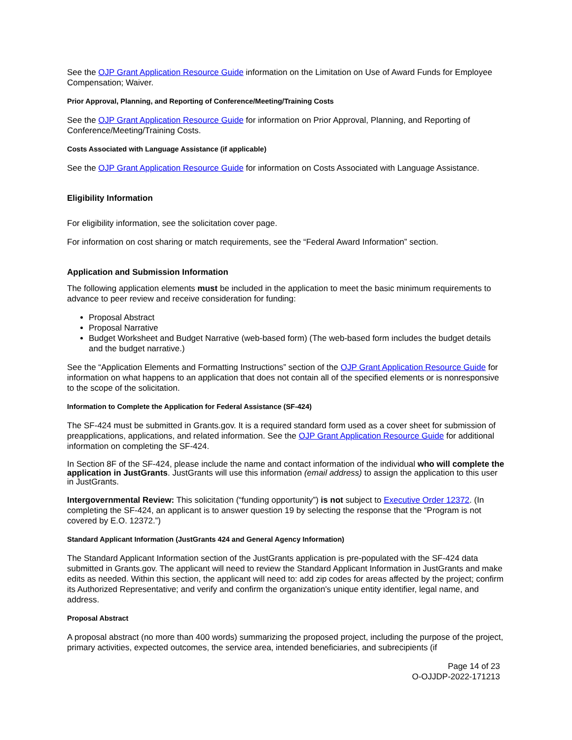See the OJP Grant Application Resource Guide information on the Limitation on Use of Award Funds for Employee Compensation; Waiver.
Prior Approval, Planning, and Reporting of Conference/Meeting/Training Costs
See the OJP Grant Application Resource Guide for information on Prior Approval, Planning, and Reporting of Conference/Meeting/Training Costs.
Costs Associated with Language Assistance (if applicable)
See the OJP Grant Application Resource Guide for information on Costs Associated with Language Assistance.
Eligibility Information
For eligibility information, see the solicitation cover page.
For information on cost sharing or match requirements, see the “Federal Award Information” section.
Application and Submission Information
The following application elements must be included in the application to meet the basic minimum requirements to advance to peer review and receive consideration for funding:
Proposal Abstract
Proposal Narrative
Budget Worksheet and Budget Narrative (web-based form) (The web-based form includes the budget details and the budget narrative.)
See the “Application Elements and Formatting Instructions” section of the OJP Grant Application Resource Guide for information on what happens to an application that does not contain all of the specified elements or is nonresponsive to the scope of the solicitation.
Information to Complete the Application for Federal Assistance (SF-424)
The SF-424 must be submitted in Grants.gov. It is a required standard form used as a cover sheet for submission of preapplications, applications, and related information. See the OJP Grant Application Resource Guide for additional information on completing the SF-424.
In Section 8F of the SF-424, please include the name and contact information of the individual who will complete the application in JustGrants. JustGrants will use this information (email address) to assign the application to this user in JustGrants.
Intergovernmental Review: This solicitation (“funding opportunity”) is not subject to Executive Order 12372. (In completing the SF-424, an applicant is to answer question 19 by selecting the response that the “Program is not covered by E.O. 12372.”)
Standard Applicant Information (JustGrants 424 and General Agency Information)
The Standard Applicant Information section of the JustGrants application is pre-populated with the SF-424 data submitted in Grants.gov. The applicant will need to review the Standard Applicant Information in JustGrants and make edits as needed. Within this section, the applicant will need to: add zip codes for areas affected by the project; confirm its Authorized Representative; and verify and confirm the organization's unique entity identifier, legal name, and address.
Proposal Abstract
A proposal abstract (no more than 400 words) summarizing the proposed project, including the purpose of the project, primary activities, expected outcomes, the service area, intended beneficiaries, and subrecipients (if
Page 14 of 23
O-OJJDP-2022-171213